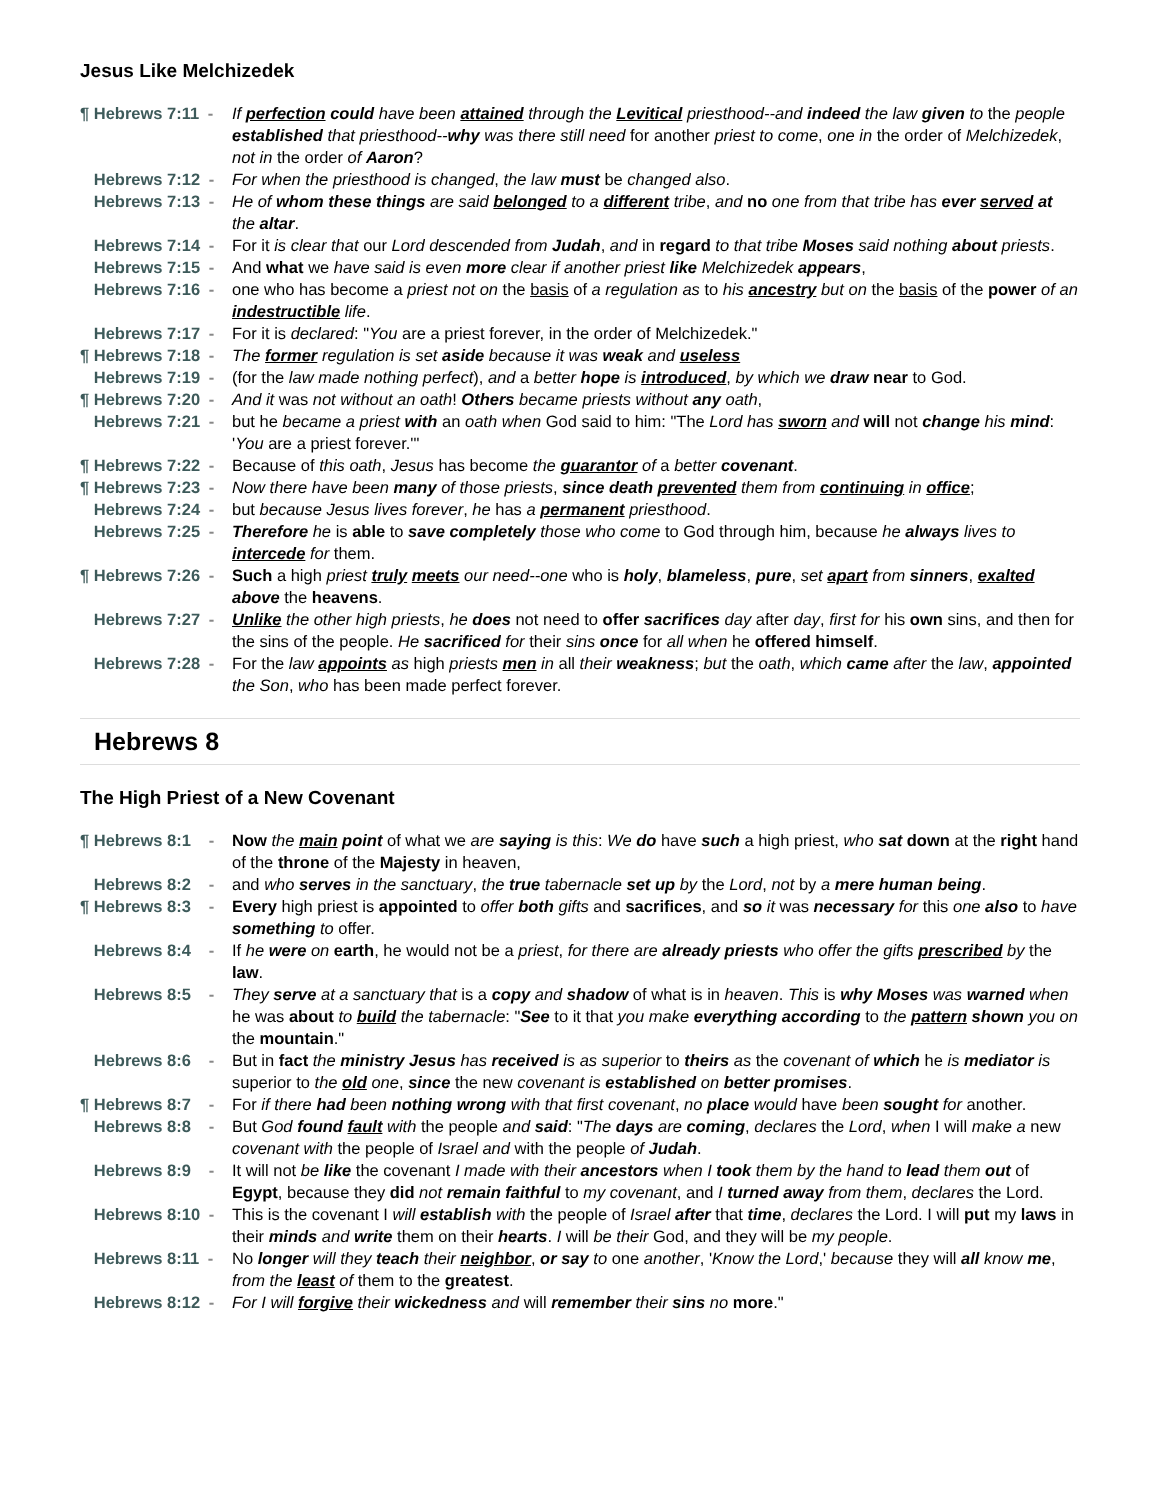Jesus Like Melchizedek
¶ Hebrews 7:11 - If perfection could have been attained through the Levitical priesthood--and indeed the law given to the people established that priesthood--why was there still need for another priest to come, one in the order of Melchizedek, not in the order of Aaron?
Hebrews 7:12 - For when the priesthood is changed, the law must be changed also.
Hebrews 7:13 - He of whom these things are said belonged to a different tribe, and no one from that tribe has ever served at the altar.
Hebrews 7:14 - For it is clear that our Lord descended from Judah, and in regard to that tribe Moses said nothing about priests.
Hebrews 7:15 - And what we have said is even more clear if another priest like Melchizedek appears,
Hebrews 7:16 - one who has become a priest not on the basis of a regulation as to his ancestry but on the basis of the power of an indestructible life.
Hebrews 7:17 - For it is declared: "You are a priest forever, in the order of Melchizedek."
¶ Hebrews 7:18 - The former regulation is set aside because it was weak and useless
Hebrews 7:19 - (for the law made nothing perfect), and a better hope is introduced, by which we draw near to God.
¶ Hebrews 7:20 - And it was not without an oath! Others became priests without any oath,
Hebrews 7:21 - but he became a priest with an oath when God said to him: "The Lord has sworn and will not change his mind: 'You are a priest forever.'"
¶ Hebrews 7:22 - Because of this oath, Jesus has become the guarantor of a better covenant.
¶ Hebrews 7:23 - Now there have been many of those priests, since death prevented them from continuing in office;
Hebrews 7:24 - but because Jesus lives forever, he has a permanent priesthood.
Hebrews 7:25 - Therefore he is able to save completely those who come to God through him, because he always lives to intercede for them.
¶ Hebrews 7:26 - Such a high priest truly meets our need--one who is holy, blameless, pure, set apart from sinners, exalted above the heavens.
Hebrews 7:27 - Unlike the other high priests, he does not need to offer sacrifices day after day, first for his own sins, and then for the sins of the people. He sacrificed for their sins once for all when he offered himself.
Hebrews 7:28 - For the law appoints as high priests men in all their weakness; but the oath, which came after the law, appointed the Son, who has been made perfect forever.
Hebrews 8
The High Priest of a New Covenant
¶ Hebrews 8:1 - Now the main point of what we are saying is this: We do have such a high priest, who sat down at the right hand of the throne of the Majesty in heaven,
Hebrews 8:2 - and who serves in the sanctuary, the true tabernacle set up by the Lord, not by a mere human being.
¶ Hebrews 8:3 - Every high priest is appointed to offer both gifts and sacrifices, and so it was necessary for this one also to have something to offer.
Hebrews 8:4 - If he were on earth, he would not be a priest, for there are already priests who offer the gifts prescribed by the law.
Hebrews 8:5 - They serve at a sanctuary that is a copy and shadow of what is in heaven. This is why Moses was warned when he was about to build the tabernacle: "See to it that you make everything according to the pattern shown you on the mountain."
Hebrews 8:6 - But in fact the ministry Jesus has received is as superior to theirs as the covenant of which he is mediator is superior to the old one, since the new covenant is established on better promises.
¶ Hebrews 8:7 - For if there had been nothing wrong with that first covenant, no place would have been sought for another.
Hebrews 8:8 - But God found fault with the people and said: "The days are coming, declares the Lord, when I will make a new covenant with the people of Israel and with the people of Judah.
Hebrews 8:9 - It will not be like the covenant I made with their ancestors when I took them by the hand to lead them out of Egypt, because they did not remain faithful to my covenant, and I turned away from them, declares the Lord.
Hebrews 8:10 - This is the covenant I will establish with the people of Israel after that time, declares the Lord. I will put my laws in their minds and write them on their hearts. I will be their God, and they will be my people.
Hebrews 8:11 - No longer will they teach their neighbor, or say to one another, 'Know the Lord,' because they will all know me, from the least of them to the greatest.
Hebrews 8:12 - For I will forgive their wickedness and will remember their sins no more."